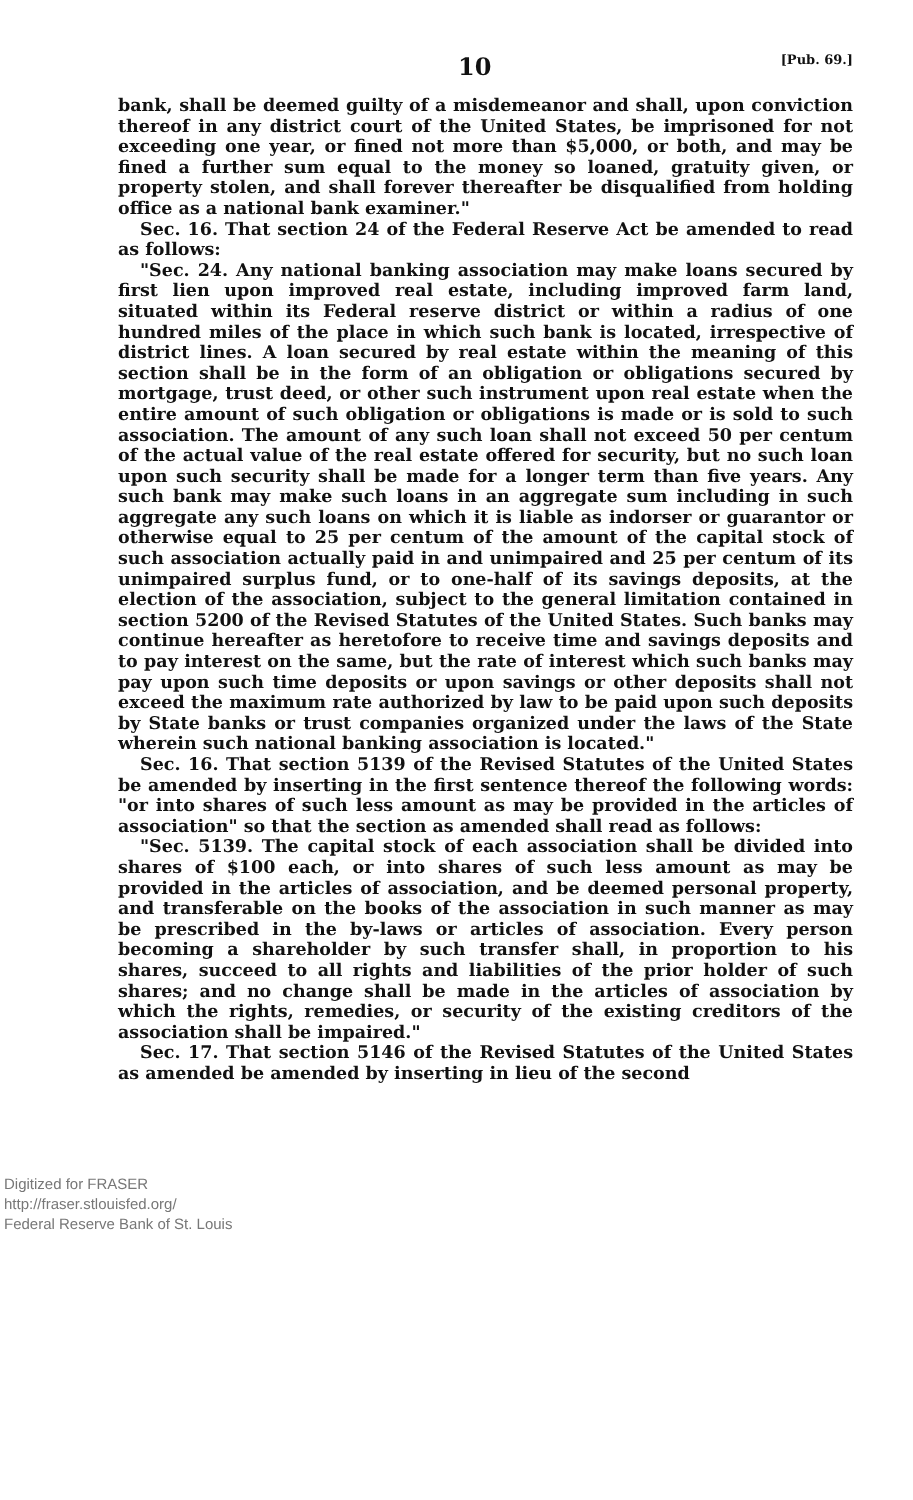10 [Pub. 69.]
bank, shall be deemed guilty of a misdemeanor and shall, upon conviction thereof in any district court of the United States, be imprisoned for not exceeding one year, or fined not more than $5,000, or both, and may be fined a further sum equal to the money so loaned, gratuity given, or property stolen, and shall forever thereafter be disqualified from holding office as a national bank examiner."
Sec. 16. That section 24 of the Federal Reserve Act be amended to read as follows:
"Sec. 24. Any national banking association may make loans secured by first lien upon improved real estate, including improved farm land, situated within its Federal reserve district or within a radius of one hundred miles of the place in which such bank is located, irrespective of district lines. A loan secured by real estate within the meaning of this section shall be in the form of an obligation or obligations secured by mortgage, trust deed, or other such instrument upon real estate when the entire amount of such obligation or obligations is made or is sold to such association. The amount of any such loan shall not exceed 50 per centum of the actual value of the real estate offered for security, but no such loan upon such security shall be made for a longer term than five years. Any such bank may make such loans in an aggregate sum including in such aggregate any such loans on which it is liable as indorser or guarantor or otherwise equal to 25 per centum of the amount of the capital stock of such association actually paid in and unimpaired and 25 per centum of its unimpaired surplus fund, or to one-half of its savings deposits, at the election of the association, subject to the general limitation contained in section 5200 of the Revised Statutes of the United States. Such banks may continue hereafter as heretofore to receive time and savings deposits and to pay interest on the same, but the rate of interest which such banks may pay upon such time deposits or upon savings or other deposits shall not exceed the maximum rate authorized by law to be paid upon such deposits by State banks or trust companies organized under the laws of the State wherein such national banking association is located."
Sec. 16. That section 5139 of the Revised Statutes of the United States be amended by inserting in the first sentence thereof the following words: "or into shares of such less amount as may be provided in the articles of association" so that the section as amended shall read as follows:
"Sec. 5139. The capital stock of each association shall be divided into shares of $100 each, or into shares of such less amount as may be provided in the articles of association, and be deemed personal property, and transferable on the books of the association in such manner as may be prescribed in the by-laws or articles of association. Every person becoming a shareholder by such transfer shall, in proportion to his shares, succeed to all rights and liabilities of the prior holder of such shares; and no change shall be made in the articles of association by which the rights, remedies, or security of the existing creditors of the association shall be impaired."
Sec. 17. That section 5146 of the Revised Statutes of the United States as amended be amended by inserting in lieu of the second
Digitized for FRASER
http://fraser.stlouisfed.org/
Federal Reserve Bank of St. Louis